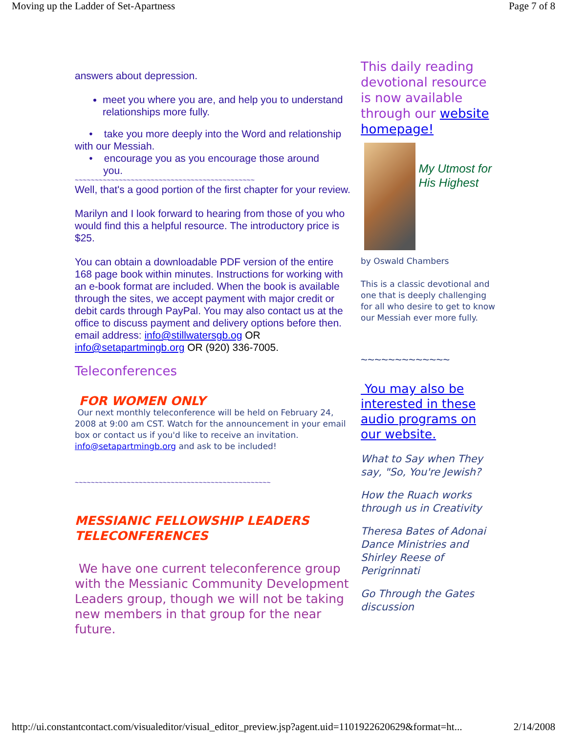Moving up the Ladder of Set-Apartness Page 7 of 8
answers about depression.
meet you where you are, and help you to understand relationships more fully.
• take you more deeply into the Word and relationship with our Messiah.
• encourage you as you encourage those around
you.
~~~~~~~~~~~~~~~~~~~~~~~~~~~~~~~~~~~~~~~~~~~~~
Well, that's a good portion of the first chapter for your review.
Marilyn and I look forward to hearing from those of you who would find this a helpful resource. The introductory price is $25.
You can obtain a downloadable PDF version of the entire 168 page book within minutes. Instructions for working with an e-book format are included. When the book is available through the sites, we accept payment with major credit or debit cards through PayPal. You may also contact us at the office to discuss payment and delivery options before then. email address: info@stillwatersgb.og OR info@setapartmingb.org OR (920) 336-7005.
Teleconferences
FOR WOMEN ONLY
Our next monthly teleconference will be held on February 24, 2008 at 9:00 am CST. Watch for the announcement in your email box or contact us if you'd like to receive an invitation.
info@setapartmingb.org and ask to be included!
~~~~~~~~~~~~~~~~~~~~~~~~~~~~~~~~~~~~~~~~~~~~~~~~~
MESSIANIC FELLOWSHIP LEADERS TELECONFERENCES
We have one current teleconference group with the Messianic Community Development Leaders group, though we will not be taking new members in that group for the near future.
This daily reading devotional resource is now available through our website homepage!
My Utmost for His Highest
by Oswald Chambers
This is a classic devotional and one that is deeply challenging for all who desire to get to know our Messiah ever more fully.
~~~~~~~~~~~~~
You may also be interested in these audio programs on our website.
What to Say when They say, "So, You're Jewish?
How the Ruach works through us in Creativity
Theresa Bates of Adonai Dance Ministries and Shirley Reese of Perigrinnati
Go Through the Gates discussion
http://ui.constantcontact.com/visualeditor/visual_editor_preview.jsp?agent.uid=1101922620629&format=ht... 2/14/2008